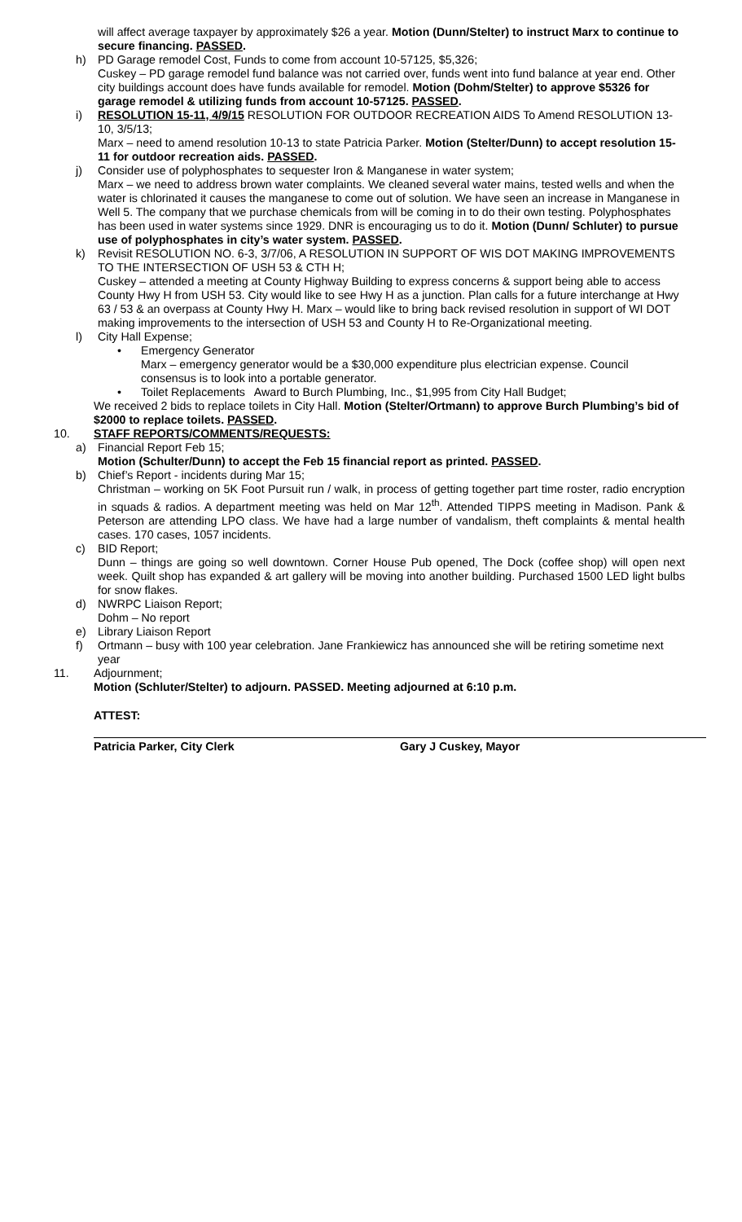will affect average taxpayer by approximately $26 a year. Motion (Dunn/Stelter) to instruct Marx to continue to secure financing. PASSED.
h) PD Garage remodel Cost, Funds to come from account 10-57125, $5,326;
Cuskey – PD garage remodel fund balance was not carried over, funds went into fund balance at year end. Other city buildings account does have funds available for remodel. Motion (Dohm/Stelter) to approve $5326 for garage remodel & utilizing funds from account 10-57125. PASSED.
i) RESOLUTION 15-11, 4/9/15 RESOLUTION FOR OUTDOOR RECREATION AIDS To Amend RESOLUTION 13-10, 3/5/13;
Marx – need to amend resolution 10-13 to state Patricia Parker. Motion (Stelter/Dunn) to accept resolution 15-11 for outdoor recreation aids. PASSED.
j) Consider use of polyphosphates to sequester Iron & Manganese in water system;
Marx – we need to address brown water complaints. We cleaned several water mains, tested wells and when the water is chlorinated it causes the manganese to come out of solution. We have seen an increase in Manganese in Well 5. The company that we purchase chemicals from will be coming in to do their own testing. Polyphosphates has been used in water systems since 1929. DNR is encouraging us to do it. Motion (Dunn/ Schluter) to pursue use of polyphosphates in city’s water system. PASSED.
k) Revisit RESOLUTION NO. 6-3, 3/7/06, A RESOLUTION IN SUPPORT OF WIS DOT MAKING IMPROVEMENTS TO THE INTERSECTION OF USH 53 & CTH H;
Cuskey – attended a meeting at County Highway Building to express concerns & support being able to access County Hwy H from USH 53. City would like to see Hwy H as a junction. Plan calls for a future interchange at Hwy 63 / 53 & an overpass at County Hwy H. Marx – would like to bring back revised resolution in support of WI DOT making improvements to the intersection of USH 53 and County H to Re-Organizational meeting.
l) City Hall Expense;
• Emergency Generator
Marx – emergency generator would be a $30,000 expenditure plus electrician expense. Council consensus is to look into a portable generator.
• Toilet Replacements Award to Burch Plumbing, Inc., $1,995 from City Hall Budget;
We received 2 bids to replace toilets in City Hall. Motion (Stelter/Ortmann) to approve Burch Plumbing’s bid of $2000 to replace toilets. PASSED.
10. STAFF REPORTS/COMMENTS/REQUESTS:
a) Financial Report Feb 15;
Motion (Schulter/Dunn) to accept the Feb 15 financial report as printed. PASSED.
b) Chief’s Report - incidents during Mar 15;
Christman – working on 5K Foot Pursuit run / walk, in process of getting together part time roster, radio encryption in squads & radios. A department meeting was held on Mar 12<sup>th</sup>. Attended TIPPS meeting in Madison. Pank & Peterson are attending LPO class. We have had a large number of vandalism, theft complaints & mental health cases. 170 cases, 1057 incidents.
c) BID Report;
Dunn – things are going so well downtown. Corner House Pub opened, The Dock (coffee shop) will open next week. Quilt shop has expanded & art gallery will be moving into another building. Purchased 1500 LED light bulbs for snow flakes.
d) NWRPC Liaison Report;
Dohm – No report
e) Library Liaison Report
f) Ortmann – busy with 100 year celebration. Jane Frankiewicz has announced she will be retiring sometime next year
11. Adjournment;
Motion (Schluter/Stelter) to adjourn. PASSED. Meeting adjourned at 6:10 p.m.
ATTEST:
Patricia Parker, City Clerk Gary J Cuskey, Mayor